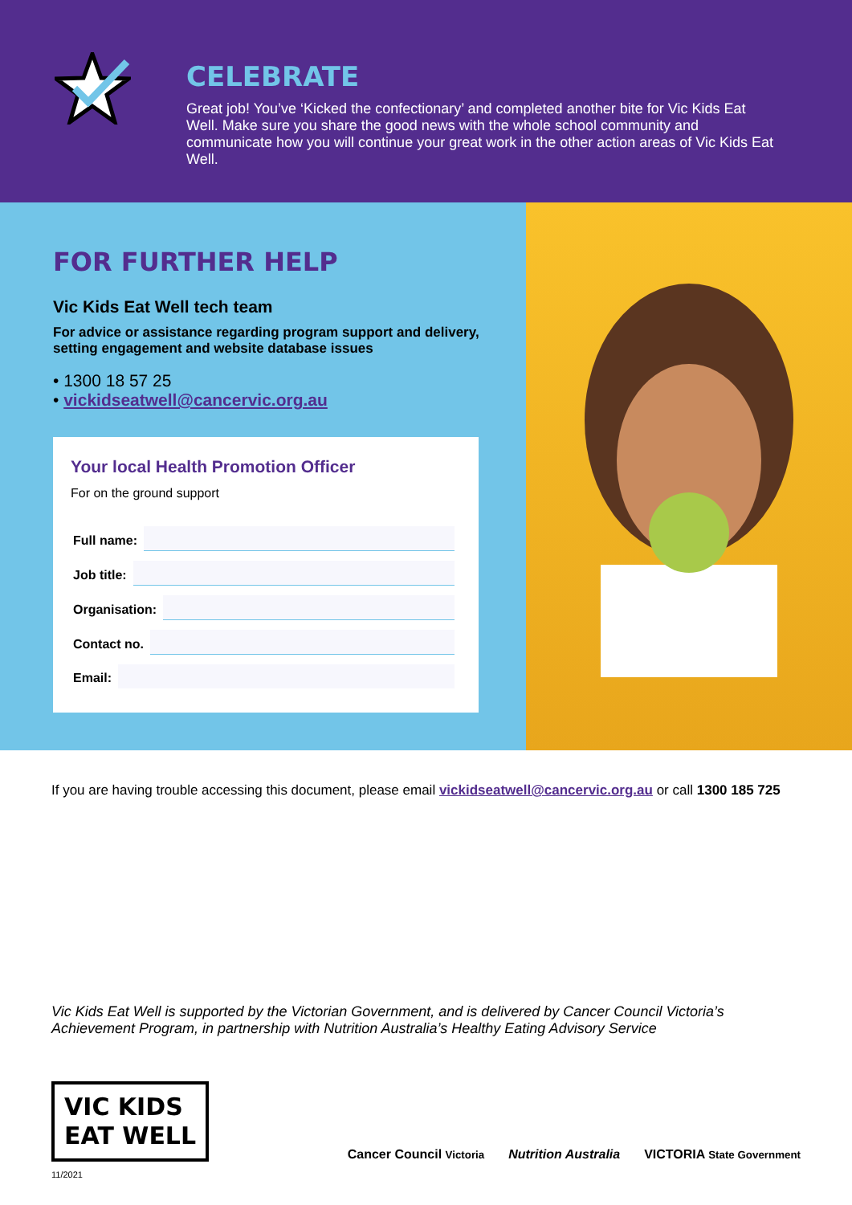CELEBRATE
Great job! You’ve ‘Kicked the confectionary’ and completed another bite for Vic Kids Eat Well. Make sure you share the good news with the whole school community and communicate how you will continue your great work in the other action areas of Vic Kids Eat Well.
FOR FURTHER HELP
Vic Kids Eat Well tech team
For advice or assistance regarding program support and delivery, setting engagement and website database issues
• 1300 18 57 25
• vickidseatwell@cancervic.org.au
Your local Health Promotion Officer
For on the ground support
Full name:
Job title:
Organisation:
Contact no.
Email:
If you are having trouble accessing this document, please email vickidseatwell@cancervic.org.au or call 1300 185 725
Vic Kids Eat Well is supported by the Victorian Government, and is delivered by Cancer Council Victoria’s Achievement Program, in partnership with Nutrition Australia’s Healthy Eating Advisory Service
VIC KIDS
EAT WELL
Cancer Council Victoria Nutrition Australia VICTORIA State Government
11/2021